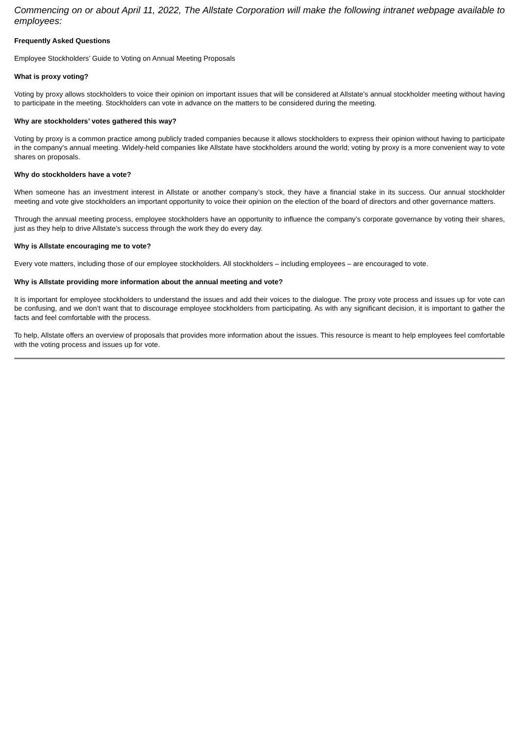Commencing on or about April 11, 2022, The Allstate Corporation will make the following intranet webpage available to employees:
Frequently Asked Questions
Employee Stockholders’ Guide to Voting on Annual Meeting Proposals
What is proxy voting?
Voting by proxy allows stockholders to voice their opinion on important issues that will be considered at Allstate’s annual stockholder meeting without having to participate in the meeting. Stockholders can vote in advance on the matters to be considered during the meeting.
Why are stockholders’ votes gathered this way?
Voting by proxy is a common practice among publicly traded companies because it allows stockholders to express their opinion without having to participate in the company’s annual meeting. Widely-held companies like Allstate have stockholders around the world; voting by proxy is a more convenient way to vote shares on proposals.
Why do stockholders have a vote?
When someone has an investment interest in Allstate or another company’s stock, they have a financial stake in its success. Our annual stockholder meeting and vote give stockholders an important opportunity to voice their opinion on the election of the board of directors and other governance matters.
Through the annual meeting process, employee stockholders have an opportunity to influence the company’s corporate governance by voting their shares, just as they help to drive Allstate’s success through the work they do every day.
Why is Allstate encouraging me to vote?
Every vote matters, including those of our employee stockholders. All stockholders – including employees – are encouraged to vote.
Why is Allstate providing more information about the annual meeting and vote?
It is important for employee stockholders to understand the issues and add their voices to the dialogue. The proxy vote process and issues up for vote can be confusing, and we don’t want that to discourage employee stockholders from participating. As with any significant decision, it is important to gather the facts and feel comfortable with the process.
To help, Allstate offers an overview of proposals that provides more information about the issues. This resource is meant to help employees feel comfortable with the voting process and issues up for vote.